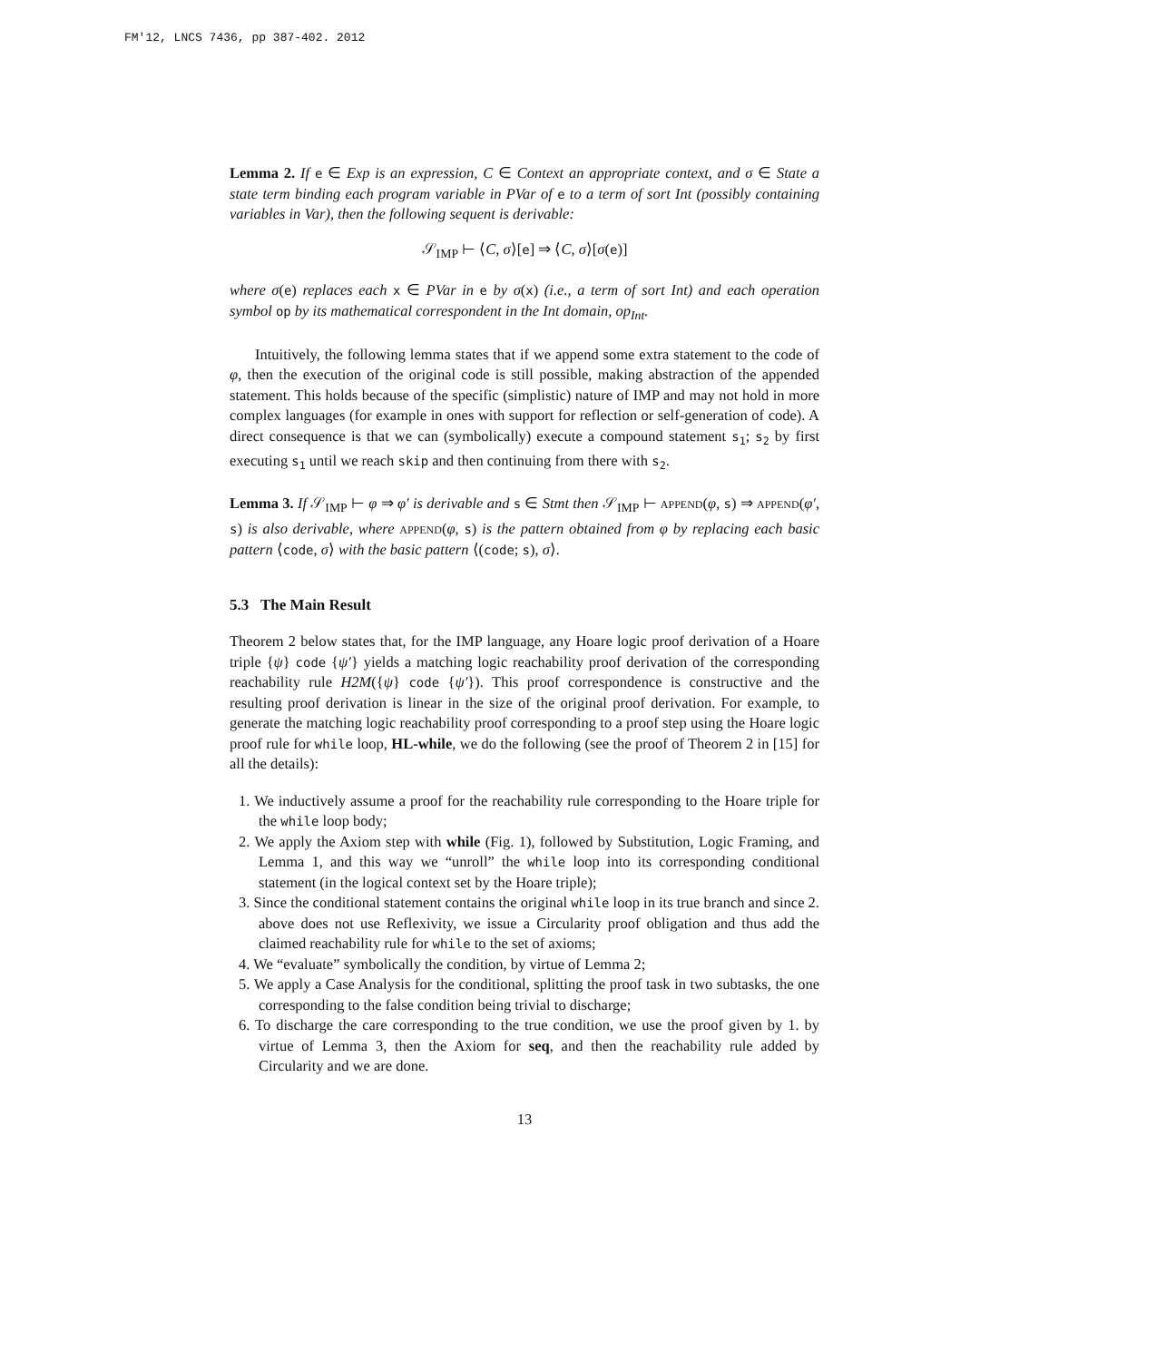FM'12, LNCS 7436, pp 387-402. 2012
Lemma 2. If e ∈ Exp is an expression, C ∈ Context an appropriate context, and σ ∈ State a state term binding each program variable in PVar of e to a term of sort Int (possibly containing variables in Var), then the following sequent is derivable:
𝒮<sub>IMP</sub> ⊢ ⟨C, σ⟩[e] ⇒ ⟨C, σ⟩[σ(e)]
where σ(e) replaces each x ∈ PVar in e by σ(x) (i.e., a term of sort Int) and each operation symbol op by its mathematical correspondent in the Int domain, op<sub>Int</sub>.
Intuitively, the following lemma states that if we append some extra statement to the code of φ, then the execution of the original code is still possible, making abstraction of the appended statement. This holds because of the specific (simplistic) nature of IMP and may not hold in more complex languages (for example in ones with support for reflection or self-generation of code). A direct consequence is that we can (symbolically) execute a compound statement s<sub>1</sub>; s<sub>2</sub> by first executing s<sub>1</sub> until we reach skip and then continuing from there with s<sub>2</sub>.
Lemma 3. If 𝒮<sub>IMP</sub> ⊢ φ ⇒ φ′ is derivable and s ∈ Stmt then 𝒮<sub>IMP</sub> ⊢ APPEND(φ, s) ⇒ APPEND(φ′, s) is also derivable, where APPEND(φ, s) is the pattern obtained from φ by replacing each basic pattern ⟨code, σ⟩ with the basic pattern ⟨(code; s), σ⟩.
5.3 The Main Result
Theorem 2 below states that, for the IMP language, any Hoare logic proof derivation of a Hoare triple {ψ} code {ψ′} yields a matching logic reachability proof derivation of the corresponding reachability rule H2M({ψ} code {ψ′}). This proof correspondence is constructive and the resulting proof derivation is linear in the size of the original proof derivation. For example, to generate the matching logic reachability proof corresponding to a proof step using the Hoare logic proof rule for while loop, HL-while, we do the following (see the proof of Theorem 2 in [15] for all the details):
1. We inductively assume a proof for the reachability rule corresponding to the Hoare triple for the while loop body;
2. We apply the Axiom step with while (Fig. 1), followed by Substitution, Logic Framing, and Lemma 1, and this way we “unroll” the while loop into its corresponding conditional statement (in the logical context set by the Hoare triple);
3. Since the conditional statement contains the original while loop in its true branch and since 2. above does not use Reflexivity, we issue a Circularity proof obligation and thus add the claimed reachability rule for while to the set of axioms;
4. We “evaluate” symbolically the condition, by virtue of Lemma 2;
5. We apply a Case Analysis for the conditional, splitting the proof task in two subtasks, the one corresponding to the false condition being trivial to discharge;
6. To discharge the care corresponding to the true condition, we use the proof given by 1. by virtue of Lemma 3, then the Axiom for seq, and then the reachability rule added by Circularity and we are done.
13